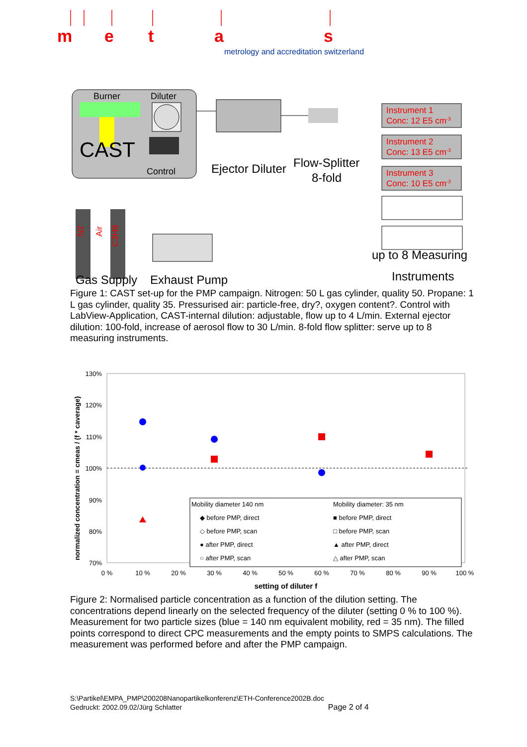m
e
t
a
s
metrology and accreditation switzerland
Burner
Diluter
CAST
Control
Ejector Diluter
Flow-Splitter
8-fold
Instrument 1
Conc: 12 E5 cm-3
Instrument 2
Conc: 13 E5 cm-3
Instrument 3
Conc: 10 E5 cm-3
N2
Air
C3H8
Gas Supply
Exhaust Pump
up to 8 Measuring
Instruments
Figure 1: CAST set-up for the PMP campaign. Nitrogen: 50 L gas cylinder, quality 50. Propane: 1 L gas cylinder, quality 35. Pressurised air: particle-free, dry?, oxygen content?. Control with LabView-Application, CAST-internal dilution: adjustable, flow up to 4 L/min. External ejector dilution: 100-fold, increase of aerosol flow to 30 L/min. 8-fold flow splitter: serve up to 8 measuring instruments.
normalized concentration = cmeas / (f * caverage)
130%
120%
110%
100%
90%
80%
70%
0 %
10 %
20 %
30 %
40 %
50 %
60 %
70 %
80 %
90 %
100 %
setting of diluter f
Mobility diameter 140 nm
Mobility diameter: 35 nm
◆ before PMP, direct
◇ before PMP, scan
● after PMP, direct
○ after PMP, scan
■ before PMP, direct
□ before PMP, scan
▲ after PMP, direct
△ after PMP, scan
Figure 2: Normalised particle concentration as a function of the dilution setting. The concentrations depend linearly on the selected frequency of the diluter (setting 0 % to 100 %). Measurement for two particle sizes (blue = 140 nm equivalent mobility, red = 35 nm). The filled points correspond to direct CPC measurements and the empty points to SMPS calculations. The measurement was performed before and after the PMP campaign.
S:\Partikel\EMPA_PMP\200208Nanopartikelkonferenz\ETH-Conference2002B.doc
Gedruckt: 2002.09.02/Jürg Schlatter Page 2 of 4